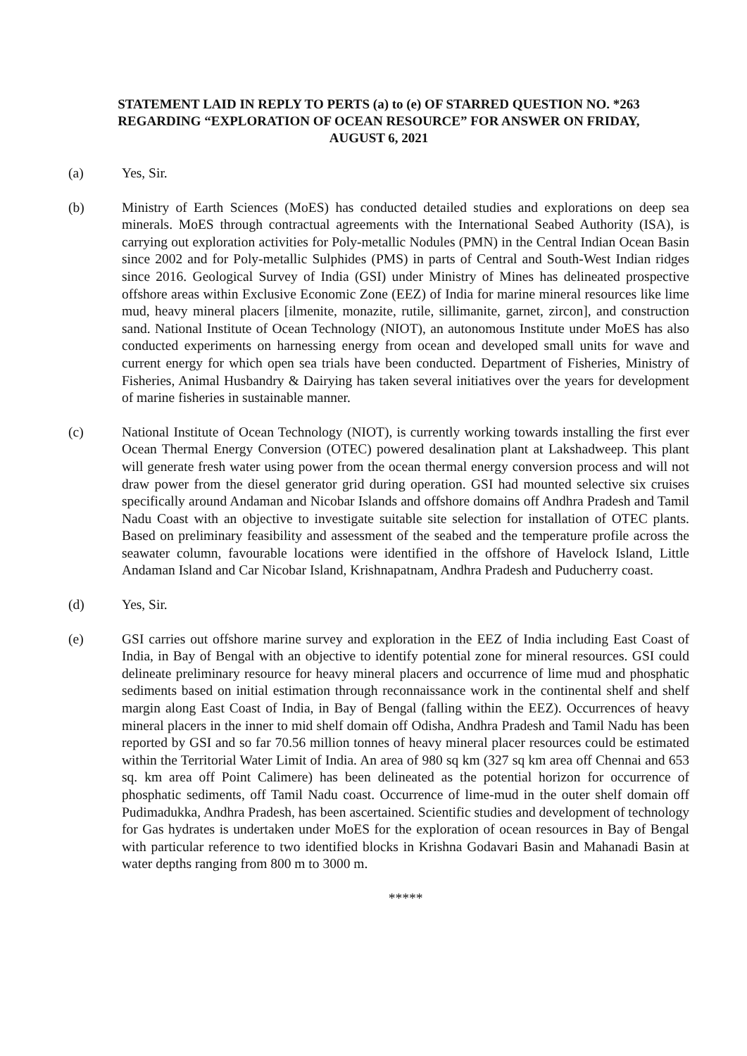STATEMENT LAID IN REPLY TO PERTS (a) to (e) OF STARRED QUESTION NO. *263
REGARDING “EXPLORATION OF OCEAN RESOURCE” FOR ANSWER ON FRIDAY,
AUGUST 6, 2021
(a) Yes, Sir.
(b) Ministry of Earth Sciences (MoES) has conducted detailed studies and explorations on deep sea minerals. MoES through contractual agreements with the International Seabed Authority (ISA), is carrying out exploration activities for Poly-metallic Nodules (PMN) in the Central Indian Ocean Basin since 2002 and for Poly-metallic Sulphides (PMS) in parts of Central and South-West Indian ridges since 2016. Geological Survey of India (GSI) under Ministry of Mines has delineated prospective offshore areas within Exclusive Economic Zone (EEZ) of India for marine mineral resources like lime mud, heavy mineral placers [ilmenite, monazite, rutile, sillimanite, garnet, zircon], and construction sand. National Institute of Ocean Technology (NIOT), an autonomous Institute under MoES has also conducted experiments on harnessing energy from ocean and developed small units for wave and current energy for which open sea trials have been conducted. Department of Fisheries, Ministry of Fisheries, Animal Husbandry & Dairying has taken several initiatives over the years for development of marine fisheries in sustainable manner.
(c) National Institute of Ocean Technology (NIOT), is currently working towards installing the first ever Ocean Thermal Energy Conversion (OTEC) powered desalination plant at Lakshadweep. This plant will generate fresh water using power from the ocean thermal energy conversion process and will not draw power from the diesel generator grid during operation. GSI had mounted selective six cruises specifically around Andaman and Nicobar Islands and offshore domains off Andhra Pradesh and Tamil Nadu Coast with an objective to investigate suitable site selection for installation of OTEC plants. Based on preliminary feasibility and assessment of the seabed and the temperature profile across the seawater column, favourable locations were identified in the offshore of Havelock Island, Little Andaman Island and Car Nicobar Island, Krishnapatnam, Andhra Pradesh and Puducherry coast.
(d) Yes, Sir.
(e) GSI carries out offshore marine survey and exploration in the EEZ of India including East Coast of India, in Bay of Bengal with an objective to identify potential zone for mineral resources. GSI could delineate preliminary resource for heavy mineral placers and occurrence of lime mud and phosphatic sediments based on initial estimation through reconnaissance work in the continental shelf and shelf margin along East Coast of India, in Bay of Bengal (falling within the EEZ). Occurrences of heavy mineral placers in the inner to mid shelf domain off Odisha, Andhra Pradesh and Tamil Nadu has been reported by GSI and so far 70.56 million tonnes of heavy mineral placer resources could be estimated within the Territorial Water Limit of India. An area of 980 sq km (327 sq km area off Chennai and 653 sq. km area off Point Calimere) has been delineated as the potential horizon for occurrence of phosphatic sediments, off Tamil Nadu coast. Occurrence of lime-mud in the outer shelf domain off Pudimadukka, Andhra Pradesh, has been ascertained. Scientific studies and development of technology for Gas hydrates is undertaken under MoES for the exploration of ocean resources in Bay of Bengal with particular reference to two identified blocks in Krishna Godavari Basin and Mahanadi Basin at water depths ranging from 800 m to 3000 m.
*****